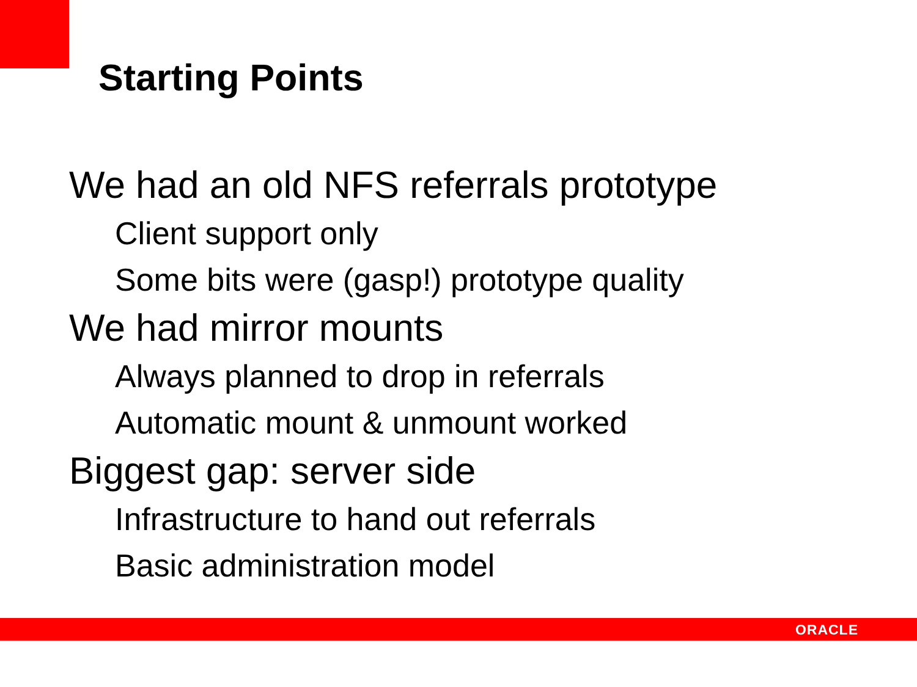Starting Points
We had an old NFS referrals prototype
Client support only
Some bits were (gasp!) prototype quality
We had mirror mounts
Always planned to drop in referrals
Automatic mount & unmount worked
Biggest gap: server side
Infrastructure to hand out referrals
Basic administration model
ORACLE